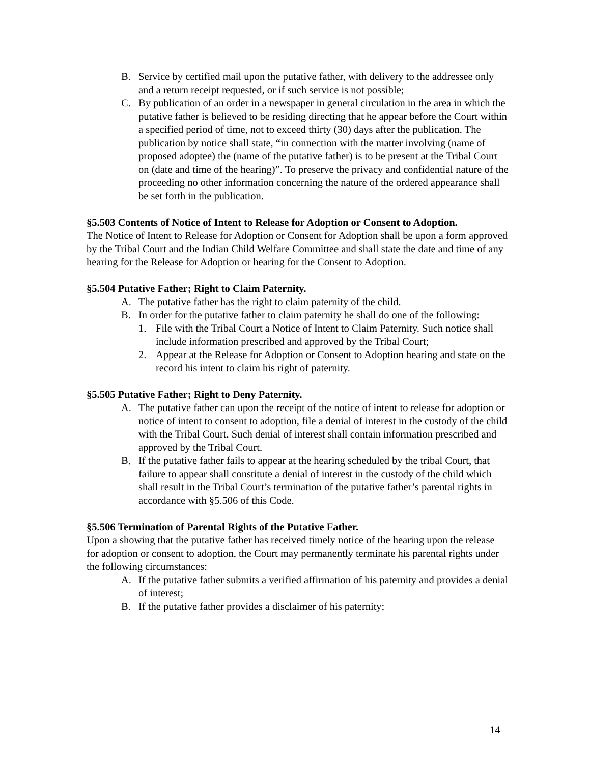B. Service by certified mail upon the putative father, with delivery to the addressee only and a return receipt requested, or if such service is not possible;
C. By publication of an order in a newspaper in general circulation in the area in which the putative father is believed to be residing directing that he appear before the Court within a specified period of time, not to exceed thirty (30) days after the publication. The publication by notice shall state, “in connection with the matter involving (name of proposed adoptee) the (name of the putative father) is to be present at the Tribal Court on (date and time of the hearing)”. To preserve the privacy and confidential nature of the proceeding no other information concerning the nature of the ordered appearance shall be set forth in the publication.
§5.503 Contents of Notice of Intent to Release for Adoption or Consent to Adoption.
The Notice of Intent to Release for Adoption or Consent for Adoption shall be upon a form approved by the Tribal Court and the Indian Child Welfare Committee and shall state the date and time of any hearing for the Release for Adoption or hearing for the Consent to Adoption.
§5.504 Putative Father; Right to Claim Paternity.
A. The putative father has the right to claim paternity of the child.
B. In order for the putative father to claim paternity he shall do one of the following:
1. File with the Tribal Court a Notice of Intent to Claim Paternity. Such notice shall include information prescribed and approved by the Tribal Court;
2. Appear at the Release for Adoption or Consent to Adoption hearing and state on the record his intent to claim his right of paternity.
§5.505 Putative Father; Right to Deny Paternity.
A. The putative father can upon the receipt of the notice of intent to release for adoption or notice of intent to consent to adoption, file a denial of interest in the custody of the child with the Tribal Court. Such denial of interest shall contain information prescribed and approved by the Tribal Court.
B. If the putative father fails to appear at the hearing scheduled by the tribal Court, that failure to appear shall constitute a denial of interest in the custody of the child which shall result in the Tribal Court’s termination of the putative father’s parental rights in accordance with §5.506 of this Code.
§5.506 Termination of Parental Rights of the Putative Father.
Upon a showing that the putative father has received timely notice of the hearing upon the release for adoption or consent to adoption, the Court may permanently terminate his parental rights under the following circumstances:
A. If the putative father submits a verified affirmation of his paternity and provides a denial of interest;
B. If the putative father provides a disclaimer of his paternity;
14